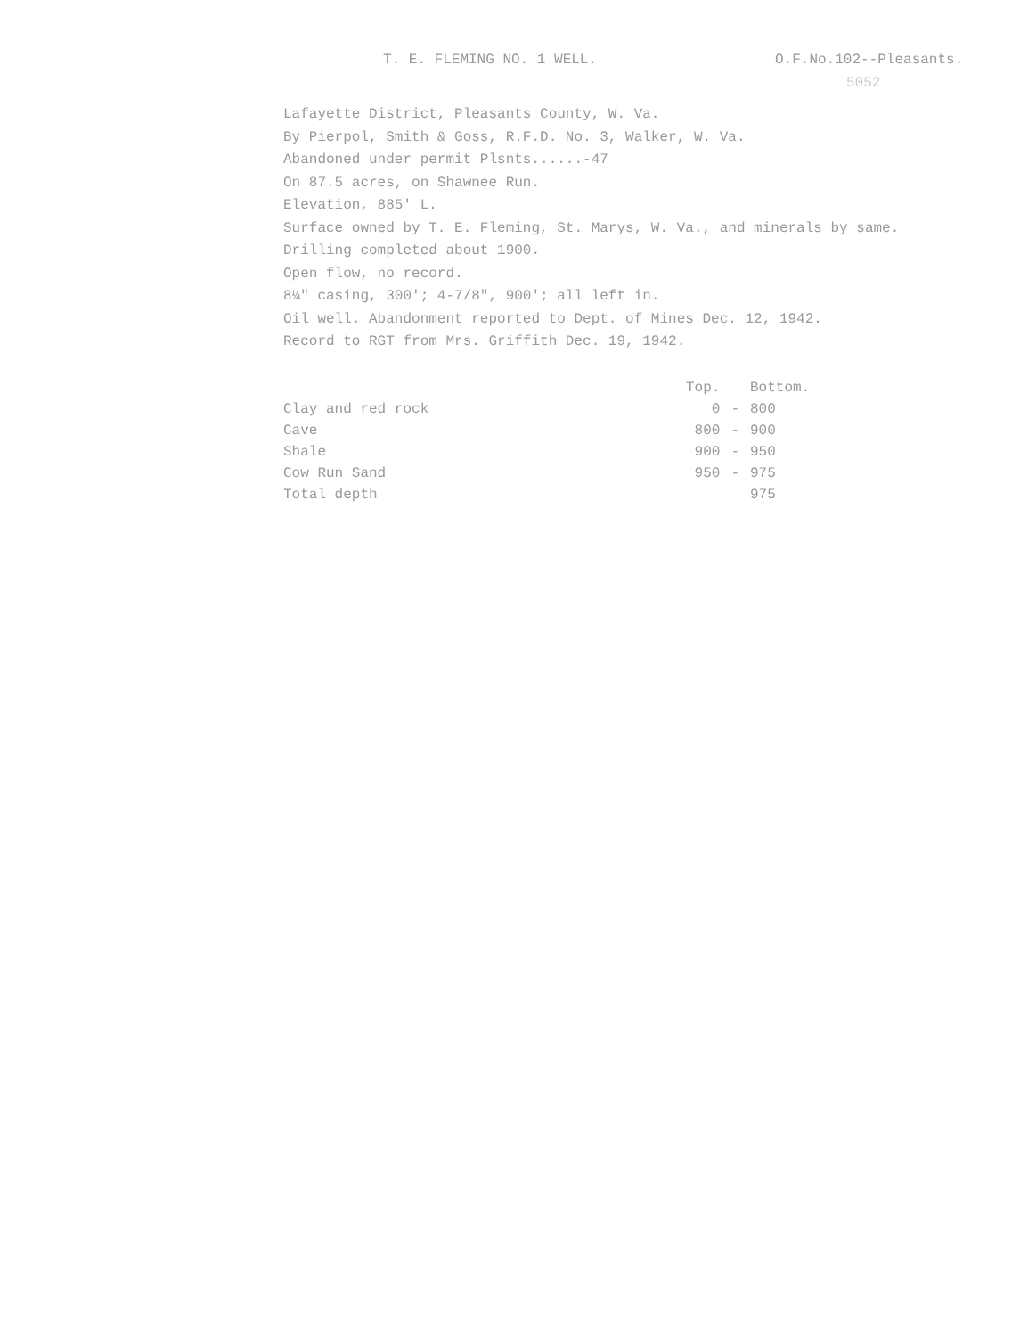T. E. FLEMING NO. 1 WELL. O.F.No.102--Pleasants.
5052
Lafayette District, Pleasants County, W. Va.
By Pierpol, Smith & Goss, R.F.D. No. 3, Walker, W. Va.
Abandoned under permit Plsnts......-47
On 87.5 acres, on Shawnee Run.
Elevation, 885' L.
Surface owned by T. E. Fleming, St. Marys, W. Va., and minerals by same.
Drilling completed about 1900.
Open flow, no record.
8¼" casing, 300'; 4-7/8", 900'; all left in.
Oil well. Abandonment reported to Dept. of Mines Dec. 12, 1942.
Record to RGT from Mrs. Griffith Dec. 19, 1942.
| | Top. | | Bottom. |
| --- | --- | --- | --- |
| Clay and red rock | 0 | - | 800 |
| Cave | 800 | - | 900 |
| Shale | 900 | - | 950 |
| Cow Run Sand | 950 | - | 975 |
| Total depth | | | 975 |